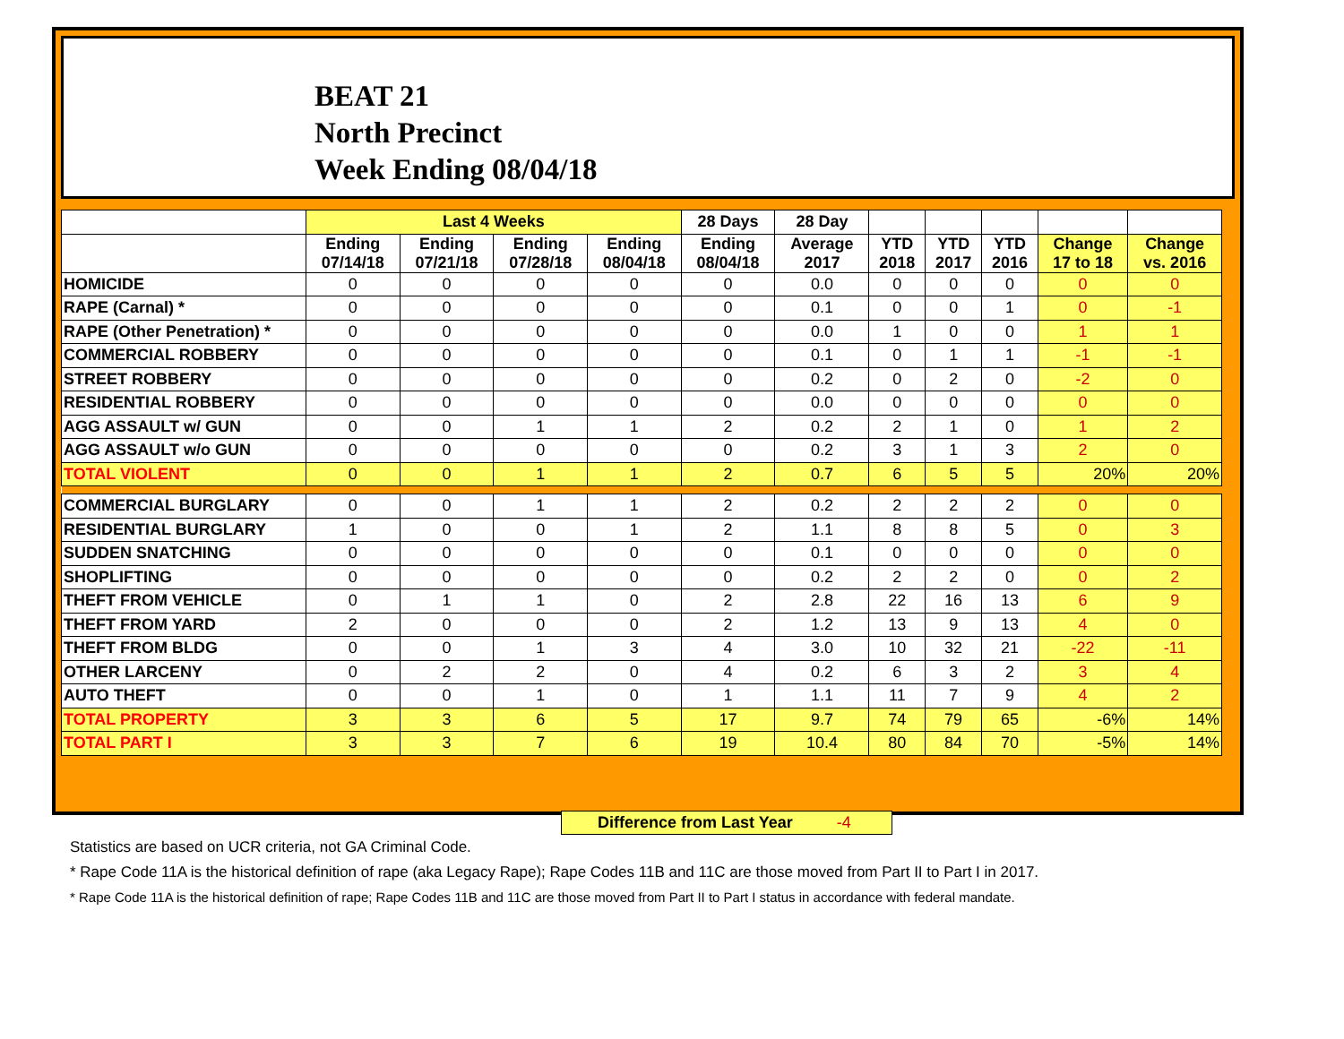BEAT 21
North Precinct
Week Ending 08/04/18
| | Last 4 Weeks | | | | 28 Days | 28 Day | | | | | |
| --- | --- | --- | --- | --- | --- | --- | --- | --- | --- | --- | --- |
| | Ending 07/14/18 | Ending 07/21/18 | Ending 07/28/18 | Ending 08/04/18 | Ending 08/04/18 | Average 2017 | YTD 2018 | YTD 2017 | YTD 2016 | Change 17 to 18 | Change vs. 2016 |
| HOMICIDE | 0 | 0 | 0 | 0 | 0 | 0.0 | 0 | 0 | 0 | 0 | 0 |
| RAPE (Carnal) * | 0 | 0 | 0 | 0 | 0 | 0.1 | 0 | 0 | 1 | 0 | -1 |
| RAPE (Other Penetration) * | 0 | 0 | 0 | 0 | 0 | 0.0 | 1 | 0 | 0 | 1 | 1 |
| COMMERCIAL ROBBERY | 0 | 0 | 0 | 0 | 0 | 0.1 | 0 | 1 | 1 | -1 | -1 |
| STREET ROBBERY | 0 | 0 | 0 | 0 | 0 | 0.2 | 0 | 2 | 0 | -2 | 0 |
| RESIDENTIAL ROBBERY | 0 | 0 | 0 | 0 | 0 | 0.0 | 0 | 0 | 0 | 0 | 0 |
| AGG ASSAULT w/ GUN | 0 | 0 | 1 | 1 | 2 | 0.2 | 2 | 1 | 0 | 1 | 2 |
| AGG ASSAULT w/o GUN | 0 | 0 | 0 | 0 | 0 | 0.2 | 3 | 1 | 3 | 2 | 0 |
| TOTAL VIOLENT | 0 | 0 | 1 | 1 | 2 | 0.7 | 6 | 5 | 5 | 20% | 20% |
| COMMERCIAL BURGLARY | 0 | 0 | 1 | 1 | 2 | 0.2 | 2 | 2 | 2 | 0 | 0 |
| RESIDENTIAL BURGLARY | 1 | 0 | 0 | 1 | 2 | 1.1 | 8 | 8 | 5 | 0 | 3 |
| SUDDEN SNATCHING | 0 | 0 | 0 | 0 | 0 | 0.1 | 0 | 0 | 0 | 0 | 0 |
| SHOPLIFTING | 0 | 0 | 0 | 0 | 0 | 0.2 | 2 | 2 | 0 | 0 | 2 |
| THEFT FROM VEHICLE | 0 | 1 | 1 | 0 | 2 | 2.8 | 22 | 16 | 13 | 6 | 9 |
| THEFT FROM YARD | 2 | 0 | 0 | 0 | 2 | 1.2 | 13 | 9 | 13 | 4 | 0 |
| THEFT FROM BLDG | 0 | 0 | 1 | 3 | 4 | 3.0 | 10 | 32 | 21 | -22 | -11 |
| OTHER LARCENY | 0 | 2 | 2 | 0 | 4 | 0.2 | 6 | 3 | 2 | 3 | 4 |
| AUTO THEFT | 0 | 0 | 1 | 0 | 1 | 1.1 | 11 | 7 | 9 | 4 | 2 |
| TOTAL PROPERTY | 3 | 3 | 6 | 5 | 17 | 9.7 | 74 | 79 | 65 | -6% | 14% |
| TOTAL PART I | 3 | 3 | 7 | 6 | 19 | 10.4 | 80 | 84 | 70 | -5% | 14% |
Difference from Last Year -4
Statistics are based on UCR criteria, not GA Criminal Code.
* Rape Code 11A is the historical definition of rape (aka Legacy Rape); Rape Codes 11B and 11C are those moved from Part II to Part I in 2017.
* Rape Code 11A is the historical definition of rape; Rape Codes 11B and 11C are those moved from Part II to Part I status in accordance with federal mandate.